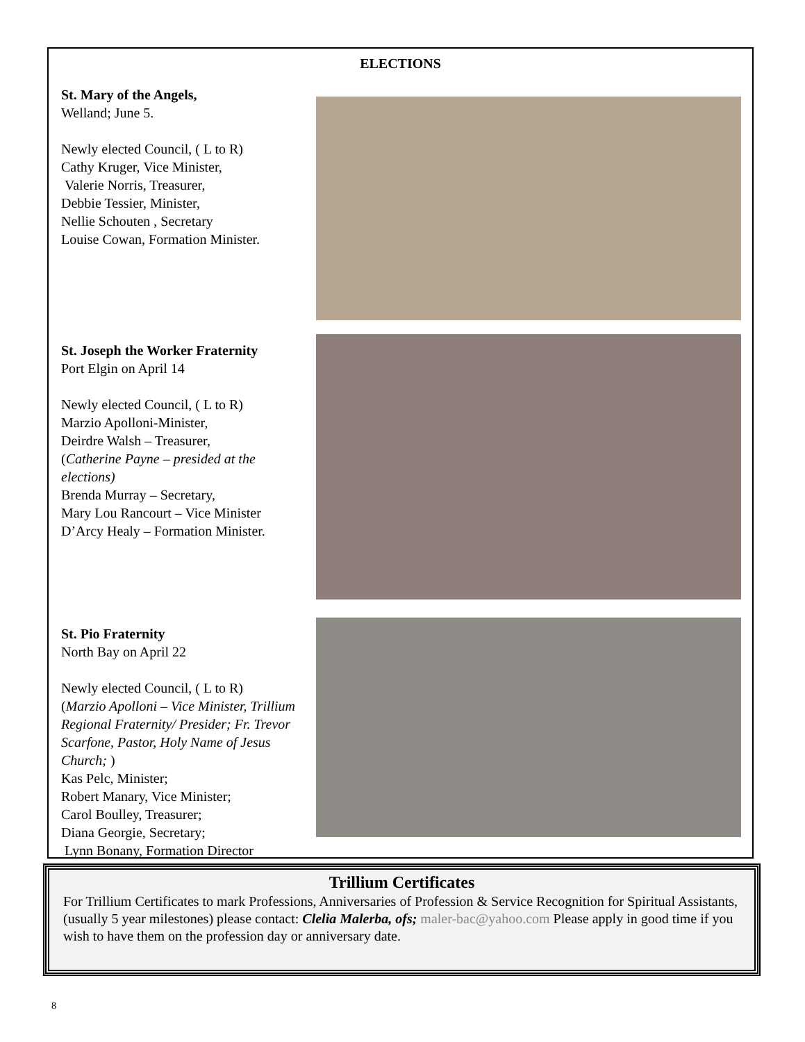ELECTIONS
St. Mary of the Angels,
Welland; June 5.
Newly elected Council, ( L to R)
Cathy Kruger, Vice Minister,
Valerie Norris, Treasurer,
Debbie Tessier, Minister,
Nellie Schouten , Secretary
Louise Cowan, Formation Minister.
St. Joseph the Worker Fraternity
Port Elgin on April 14
Newly elected Council, ( L to R)
Marzio Apolloni-Minister,
Deirdre Walsh – Treasurer,
(Catherine Payne – presided at the elections)
Brenda Murray – Secretary,
Mary Lou Rancourt – Vice Minister
D’Arcy Healy – Formation Minister.
St. Pio Fraternity
North Bay on April 22
Newly elected Council, ( L to R)
(Marzio Apolloni – Vice Minister, Trillium Regional Fraternity/ Presider; Fr. Trevor Scarfone, Pastor, Holy Name of Jesus Church; )
Kas Pelc, Minister;
Robert Manary, Vice Minister;
Carol Boulley, Treasurer;
Diana Georgie, Secretary;
Lynn Bonany, Formation Director
Trillium Certificates
For Trillium Certificates to mark Professions, Anniversaries of Profession & Service Recognition for Spiritual Assistants, (usually 5 year milestones) please contact: Clelia Malerba, ofs; maler-bac@yahoo.com Please apply in good time if you wish to have them on the profession day or anniversary date.
8